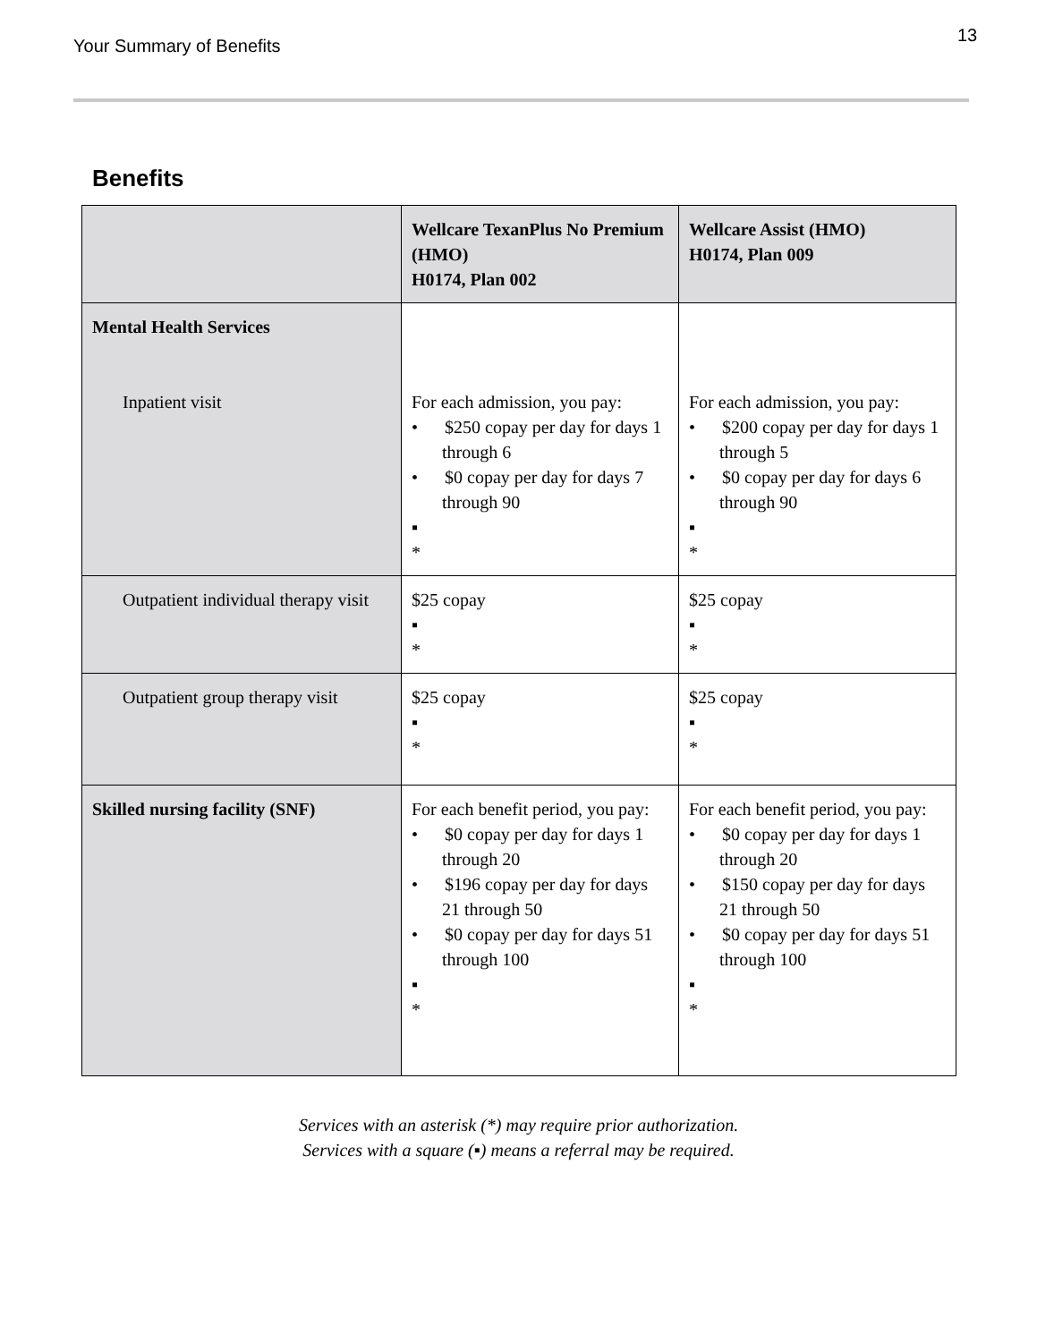Your Summary of Benefits
13
Benefits
| | Wellcare TexanPlus No Premium (HMO) H0174, Plan 002 | Wellcare Assist (HMO) H0174, Plan 009 |
| --- | --- | --- |
| Mental Health Services Inpatient visit | For each admission, you pay: • $250 copay per day for days 1 through 6 • $0 copay per day for days 7 through 90 ▪ * | For each admission, you pay: • $200 copay per day for days 1 through 5 • $0 copay per day for days 6 through 90 ▪ * |
| Outpatient individual therapy visit | $25 copay ▪ * | $25 copay ▪ * |
| Outpatient group therapy visit | $25 copay ▪ * | $25 copay ▪ * |
| Skilled nursing facility (SNF) | For each benefit period, you pay: • $0 copay per day for days 1 through 20 • $196 copay per day for days 21 through 50 • $0 copay per day for days 51 through 100 ▪ * | For each benefit period, you pay: • $0 copay per day for days 1 through 20 • $150 copay per day for days 21 through 50 • $0 copay per day for days 51 through 100 ▪ * |
Services with an asterisk (*) may require prior authorization.
Services with a square (▪) means a referral may be required.